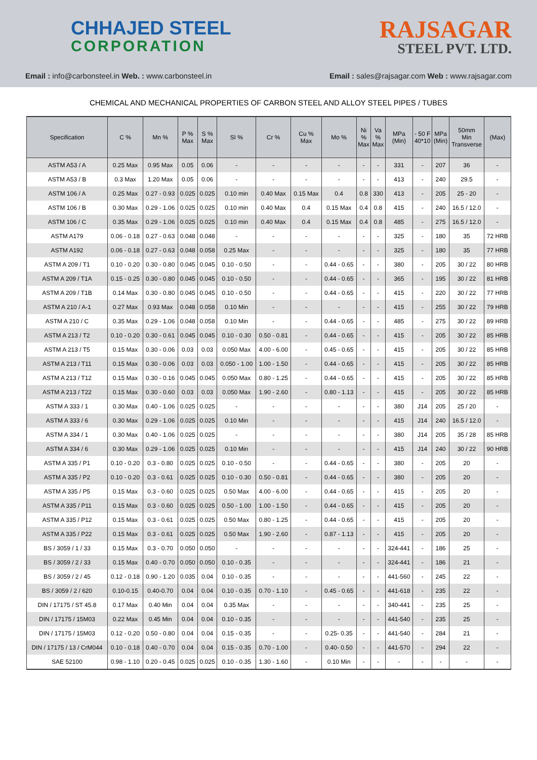CHHAJED STEEL
CORPORATION
Email : info@carbonsteel.in Web. : www.carbonsteel.in
RAJSAGAR
STEEL PVT. LTD.
Email : sales@rajsagar.com Web : www.rajsagar.com
CHEMICAL AND MECHANICAL PROPERTIES OF CARBON STEEL AND ALLOY STEEL PIPES / TUBES
| Specification | C % | Mn % | P % Max | S % Max | SI % | Cr % | Cu % Max | Mo % | Ni % Max | Va % Max | MPa (Min) | - 50 F 40*10 | MPa (Min) | 50mm Min Transverse | (Max) |
| --- | --- | --- | --- | --- | --- | --- | --- | --- | --- | --- | --- | --- | --- | --- | --- |
| ASTM A53 / A | 0.25 Max | 0.95 Max | 0.05 | 0.06 | - | - | - | - | - | - | 331 | - | 207 | 36 | - |
| ASTM A53 / B | 0.3 Max | 1.20 Max | 0.05 | 0.06 | - | - | - | - | - | - | 413 | - | 240 | 29.5 | - |
| ASTM 106 / A | 0.25 Max | 0.27 - 0.93 | 0.025 | 0.025 | 0.10 min | 0.40 Max | 0.15 Max | 0.4 | 0.8 | 330 | 413 | - | 205 | 25 - 20 | - |
| ASTM 106 / B | 0.30 Max | 0.29 - 1.06 | 0.025 | 0.025 | 0.10 min | 0.40 Max | 0.4 | 0.15 Max | 0.4 | 0.8 | 415 | - | 240 | 16.5 / 12.0 | - |
| ASTM 106 / C | 0.35 Max | 0.29 - 1.06 | 0.025 | 0.025 | 0.10 min | 0.40 Max | 0.4 | 0.15 Max | 0.4 | 0.8 | 485 | - | 275 | 16.5 / 12.0 | - |
| ASTM A179 | 0.06 - 0.18 | 0.27 - 0.63 | 0.048 | 0.048 | - | - | - | - | - | - | 325 | - | 180 | 35 | 72 HRB |
| ASTM A192 | 0.06 - 0.18 | 0.27 - 0.63 | 0.048 | 0.058 | 0.25 Max | - | - | - | - | - | 325 | - | 180 | 35 | 77 HRB |
| ASTM A 209 / T1 | 0.10 - 0.20 | 0.30 - 0.80 | 0.045 | 0.045 | 0.10 - 0.50 | - | - | 0.44 - 0.65 | - | - | 380 | - | 205 | 30 / 22 | 80 HRB |
| ASTM A 209 / T1A | 0.15 - 0.25 | 0.30 - 0.80 | 0.045 | 0.045 | 0.10 - 0.50 | - | - | 0.44 - 0.65 | - | - | 365 | - | 195 | 30 / 22 | 81 HRB |
| ASTM A 209 / T1B | 0.14 Max | 0.30 - 0.80 | 0.045 | 0.045 | 0.10 - 0.50 | - | - | 0.44 - 0.65 | - | - | 415 | - | 220 | 30 / 22 | 77 HRB |
| ASTM A 210 / A-1 | 0.27 Max | 0.93 Max | 0.048 | 0.058 | 0.10 Min | - | - | - | - | - | 415 | - | 255 | 30 / 22 | 79 HRB |
| ASTM A 210 / C | 0.35 Max | 0.29 - 1.06 | 0.048 | 0.058 | 0.10 Min | - | - | 0.44 - 0.65 | - | - | 485 | - | 275 | 30 / 22 | 89 HRB |
| ASTM A 213 / T2 | 0.10 - 0.20 | 0.30 - 0.61 | 0.045 | 0.045 | 0.10 - 0.30 | 0.50 - 0.81 | - | 0.44 - 0.65 | - | - | 415 | - | 205 | 30 / 22 | 85 HRB |
| ASTM A 213 / T5 | 0.15 Max | 0.30 - 0.06 | 0.03 | 0.03 | 0.050 Max | 4.00 - 6.00 | - | 0.45 - 0.65 | - | - | 415 | - | 205 | 30 / 22 | 85 HRB |
| ASTM A 213 / T11 | 0.15 Max | 0.30 - 0.06 | 0.03 | 0.03 | 0.050 - 1.00 | 1.00 - 1.50 | - | 0.44 - 0.65 | - | - | 415 | - | 205 | 30 / 22 | 85 HRB |
| ASTM A 213 / T12 | 0.15 Max | 0.30 - 0.16 | 0.045 | 0.045 | 0.050 Max | 0.80 - 1.25 | - | 0.44 - 0.65 | - | - | 415 | - | 205 | 30 / 22 | 85 HRB |
| ASTM A 213 / T22 | 0.15 Max | 0.30 - 0.60 | 0.03 | 0.03 | 0.050 Max | 1.90 - 2.60 | - | 0.80 - 1.13 | - | - | 415 | - | 205 | 30 / 22 | 85 HRB |
| ASTM A 333 / 1 | 0.30 Max | 0.40 - 1.06 | 0.025 | 0.025 | - | - | - | - | - | - | 380 | J14 | 205 | 25 / 20 | - |
| ASTM A 333 / 6 | 0.30 Max | 0.29 - 1.06 | 0.025 | 0.025 | 0.10 Min | - | - | - | - | - | 415 | J14 | 240 | 16.5 / 12.0 | - |
| ASTM A 334 / 1 | 0.30 Max | 0.40 - 1.06 | 0.025 | 0.025 | - | - | - | - | - | - | 380 | J14 | 205 | 35 / 28 | 85 HRB |
| ASTM A 334 / 6 | 0.30 Max | 0.29 - 1.06 | 0.025 | 0.025 | 0.10 Min | - | - | - | - | - | 415 | J14 | 240 | 30 / 22 | 90 HRB |
| ASTM A 335 / P1 | 0.10 - 0.20 | 0.3 - 0.80 | 0.025 | 0.025 | 0.10 - 0.50 | - | - | 0.44 - 0.65 | - | - | 380 | - | 205 | 20 | - |
| ASTM A 335 / P2 | 0.10 - 0.20 | 0.3 - 0.61 | 0.025 | 0.025 | 0.10 - 0.30 | 0.50 - 0.81 | - | 0.44 - 0.65 | - | - | 380 | - | 205 | 20 | - |
| ASTM A 335 / P5 | 0.15 Max | 0.3 - 0.60 | 0.025 | 0.025 | 0.50 Max | 4.00 - 6.00 | - | 0.44 - 0.65 | - | - | 415 | - | 205 | 20 | - |
| ASTM A 335 / P11 | 0.15 Max | 0.3 - 0.60 | 0.025 | 0.025 | 0.50 - 1.00 | 1.00 - 1.50 | - | 0.44 - 0.65 | - | - | 415 | - | 205 | 20 | - |
| ASTM A 335 / P12 | 0.15 Max | 0.3 - 0.61 | 0.025 | 0.025 | 0.50 Max | 0.80 - 1.25 | - | 0.44 - 0.65 | - | - | 415 | - | 205 | 20 | - |
| ASTM A 335 / P22 | 0.15 Max | 0.3 - 0.61 | 0.025 | 0.025 | 0.50 Max | 1.90 - 2.60 | - | 0.87 - 1.13 | - | - | 415 | - | 205 | 20 | - |
| BS / 3059 / 1 / 33 | 0.15 Max | 0.3 - 0.70 | 0.050 | 0.050 | - | - | - | - | - | - | 324-441 | - | 186 | 25 | - |
| BS / 3059 / 2 / 33 | 0.15 Max | 0.40 - 0.70 | 0.050 | 0.050 | 0.10 - 0.35 | - | - | - | - | - | 324-441 | - | 186 | 21 | - |
| BS / 3059 / 2 / 45 | 0.12 - 0.18 | 0.90 - 1.20 | 0.035 | 0.04 | 0.10 - 0.35 | - | - | - | - | - | 441-560 | - | 245 | 22 | - |
| BS / 3059 / 2 / 620 | 0.10-0.15 | 0.40-0.70 | 0.04 | 0.04 | 0.10 - 0.35 | 0.70 - 1.10 | - | 0.45 - 0.65 | - | - | 441-618 | - | 235 | 22 | - |
| DIN / 17175 / ST 45.8 | 0.17 Max | 0.40 Min | 0.04 | 0.04 | 0.35 Max | - | - | - | - | - | 340-441 | - | 235 | 25 | - |
| DIN / 17175 / 15M03 | 0.22 Max | 0.45 Min | 0.04 | 0.04 | 0.10 - 0.35 | - | - | - | - | - | 441-540 | - | 235 | 25 | - |
| DIN / 17175 / 15M03 | 0.12 - 0.20 | 0.50 - 0.80 | 0.04 | 0.04 | 0.15 - 0.35 | - | - | 0.25- 0.35 | - | - | 441-540 | - | 284 | 21 | - |
| DIN / 17175 / 13 / CrM044 | 0.10 - 0.18 | 0.40 - 0.70 | 0.04 | 0.04 | 0.15 - 0.35 | 0.70 - 1.00 | - | 0.40- 0.50 | - | - | 441-570 | - | 294 | 22 | - |
| SAE 52100 | 0.98 - 1.10 | 0.20 - 0.45 | 0.025 | 0.025 | 0.10 - 0.35 | 1.30 - 1.60 | - | 0.10 Min | - | - | - | - | - | - | - |